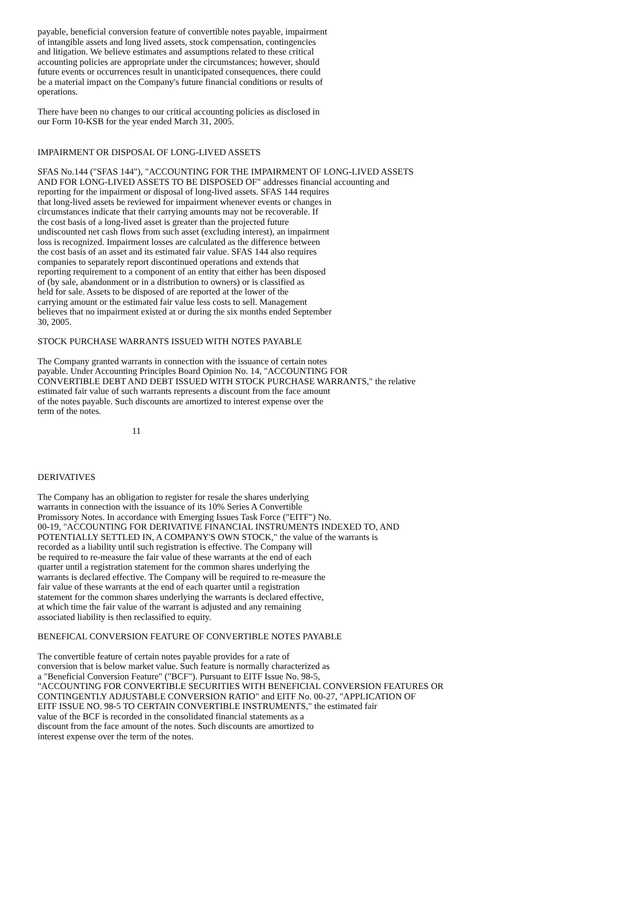payable, beneficial conversion feature of convertible notes payable, impairment of intangible assets and long lived assets, stock compensation, contingencies and litigation. We believe estimates and assumptions related to these critical accounting policies are appropriate under the circumstances; however, should future events or occurrences result in unanticipated consequences, there could be a material impact on the Company's future financial conditions or results of operations.
There have been no changes to our critical accounting policies as disclosed in our Form 10-KSB for the year ended March 31, 2005.
IMPAIRMENT OR DISPOSAL OF LONG-LIVED ASSETS
SFAS No.144 ("SFAS 144"), "ACCOUNTING FOR THE IMPAIRMENT OF LONG-LIVED ASSETS AND FOR LONG-LIVED ASSETS TO BE DISPOSED OF" addresses financial accounting and reporting for the impairment or disposal of long-lived assets. SFAS 144 requires that long-lived assets be reviewed for impairment whenever events or changes in circumstances indicate that their carrying amounts may not be recoverable. If the cost basis of a long-lived asset is greater than the projected future undiscounted net cash flows from such asset (excluding interest), an impairment loss is recognized. Impairment losses are calculated as the difference between the cost basis of an asset and its estimated fair value. SFAS 144 also requires companies to separately report discontinued operations and extends that reporting requirement to a component of an entity that either has been disposed of (by sale, abandonment or in a distribution to owners) or is classified as held for sale. Assets to be disposed of are reported at the lower of the carrying amount or the estimated fair value less costs to sell. Management believes that no impairment existed at or during the six months ended September 30, 2005.
STOCK PURCHASE WARRANTS ISSUED WITH NOTES PAYABLE
The Company granted warrants in connection with the issuance of certain notes payable. Under Accounting Principles Board Opinion No. 14, "ACCOUNTING FOR CONVERTIBLE DEBT AND DEBT ISSUED WITH STOCK PURCHASE WARRANTS," the relative estimated fair value of such warrants represents a discount from the face amount of the notes payable. Such discounts are amortized to interest expense over the term of the notes.
11
DERIVATIVES
The Company has an obligation to register for resale the shares underlying warrants in connection with the issuance of its 10% Series A Convertible Promissory Notes. In accordance with Emerging Issues Task Force ("EITF") No. 00-19, "ACCOUNTING FOR DERIVATIVE FINANCIAL INSTRUMENTS INDEXED TO, AND POTENTIALLY SETTLED IN, A COMPANY'S OWN STOCK," the value of the warrants is recorded as a liability until such registration is effective. The Company will be required to re-measure the fair value of these warrants at the end of each quarter until a registration statement for the common shares underlying the warrants is declared effective. The Company will be required to re-measure the fair value of these warrants at the end of each quarter until a registration statement for the common shares underlying the warrants is declared effective, at which time the fair value of the warrant is adjusted and any remaining associated liability is then reclassified to equity.
BENEFICAL CONVERSION FEATURE OF CONVERTIBLE NOTES PAYABLE
The convertible feature of certain notes payable provides for a rate of conversion that is below market value. Such feature is normally characterized as a "Beneficial Conversion Feature" ("BCF"). Pursuant to EITF Issue No. 98-5, "ACCOUNTING FOR CONVERTIBLE SECURITIES WITH BENEFICIAL CONVERSION FEATURES OR CONTINGENTLY ADJUSTABLE CONVERSION RATIO" and EITF No. 00-27, "APPLICATION OF EITF ISSUE NO. 98-5 TO CERTAIN CONVERTIBLE INSTRUMENTS," the estimated fair value of the BCF is recorded in the consolidated financial statements as a discount from the face amount of the notes. Such discounts are amortized to interest expense over the term of the notes.